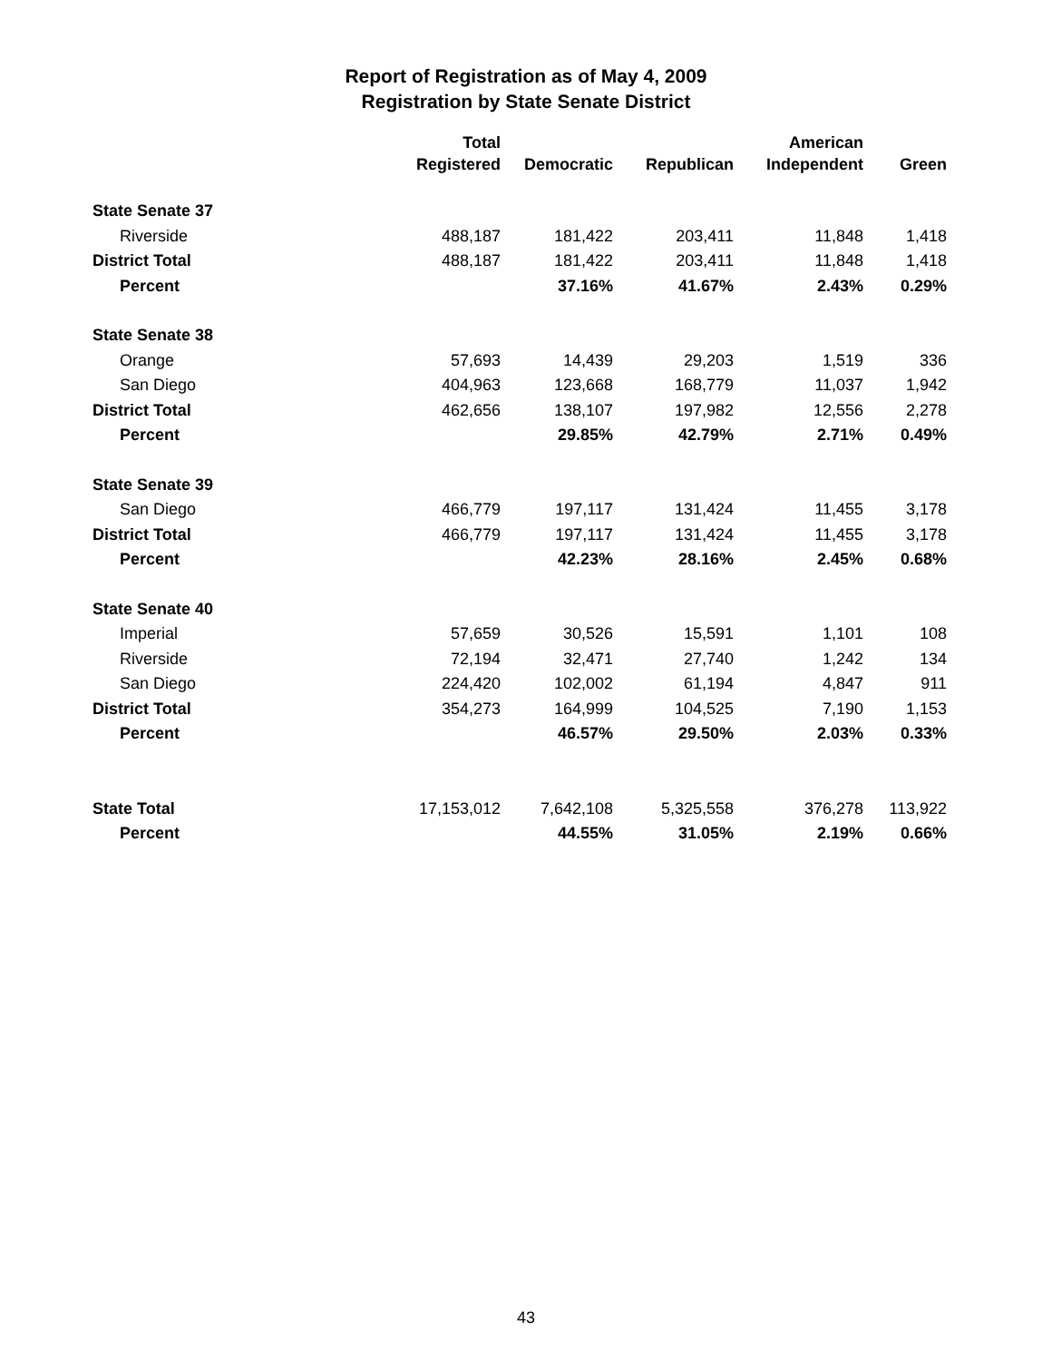Report of Registration as of May 4, 2009
Registration by State Senate District
| | Total | | | American | |
| --- | --- | --- | --- | --- | --- |
| | Registered | Democratic | Republican | Independent | Green |
| State Senate 37 | | | | | |
| Riverside | 488,187 | 181,422 | 203,411 | 11,848 | 1,418 |
| District Total | 488,187 | 181,422 | 203,411 | 11,848 | 1,418 |
| Percent | | 37.16% | 41.67% | 2.43% | 0.29% |
| State Senate 38 | | | | | |
| Orange | 57,693 | 14,439 | 29,203 | 1,519 | 336 |
| San Diego | 404,963 | 123,668 | 168,779 | 11,037 | 1,942 |
| District Total | 462,656 | 138,107 | 197,982 | 12,556 | 2,278 |
| Percent | | 29.85% | 42.79% | 2.71% | 0.49% |
| State Senate 39 | | | | | |
| San Diego | 466,779 | 197,117 | 131,424 | 11,455 | 3,178 |
| District Total | 466,779 | 197,117 | 131,424 | 11,455 | 3,178 |
| Percent | | 42.23% | 28.16% | 2.45% | 0.68% |
| State Senate 40 | | | | | |
| Imperial | 57,659 | 30,526 | 15,591 | 1,101 | 108 |
| Riverside | 72,194 | 32,471 | 27,740 | 1,242 | 134 |
| San Diego | 224,420 | 102,002 | 61,194 | 4,847 | 911 |
| District Total | 354,273 | 164,999 | 104,525 | 7,190 | 1,153 |
| Percent | | 46.57% | 29.50% | 2.03% | 0.33% |
| State Total | 17,153,012 | 7,642,108 | 5,325,558 | 376,278 | 113,922 |
| Percent | | 44.55% | 31.05% | 2.19% | 0.66% |
43